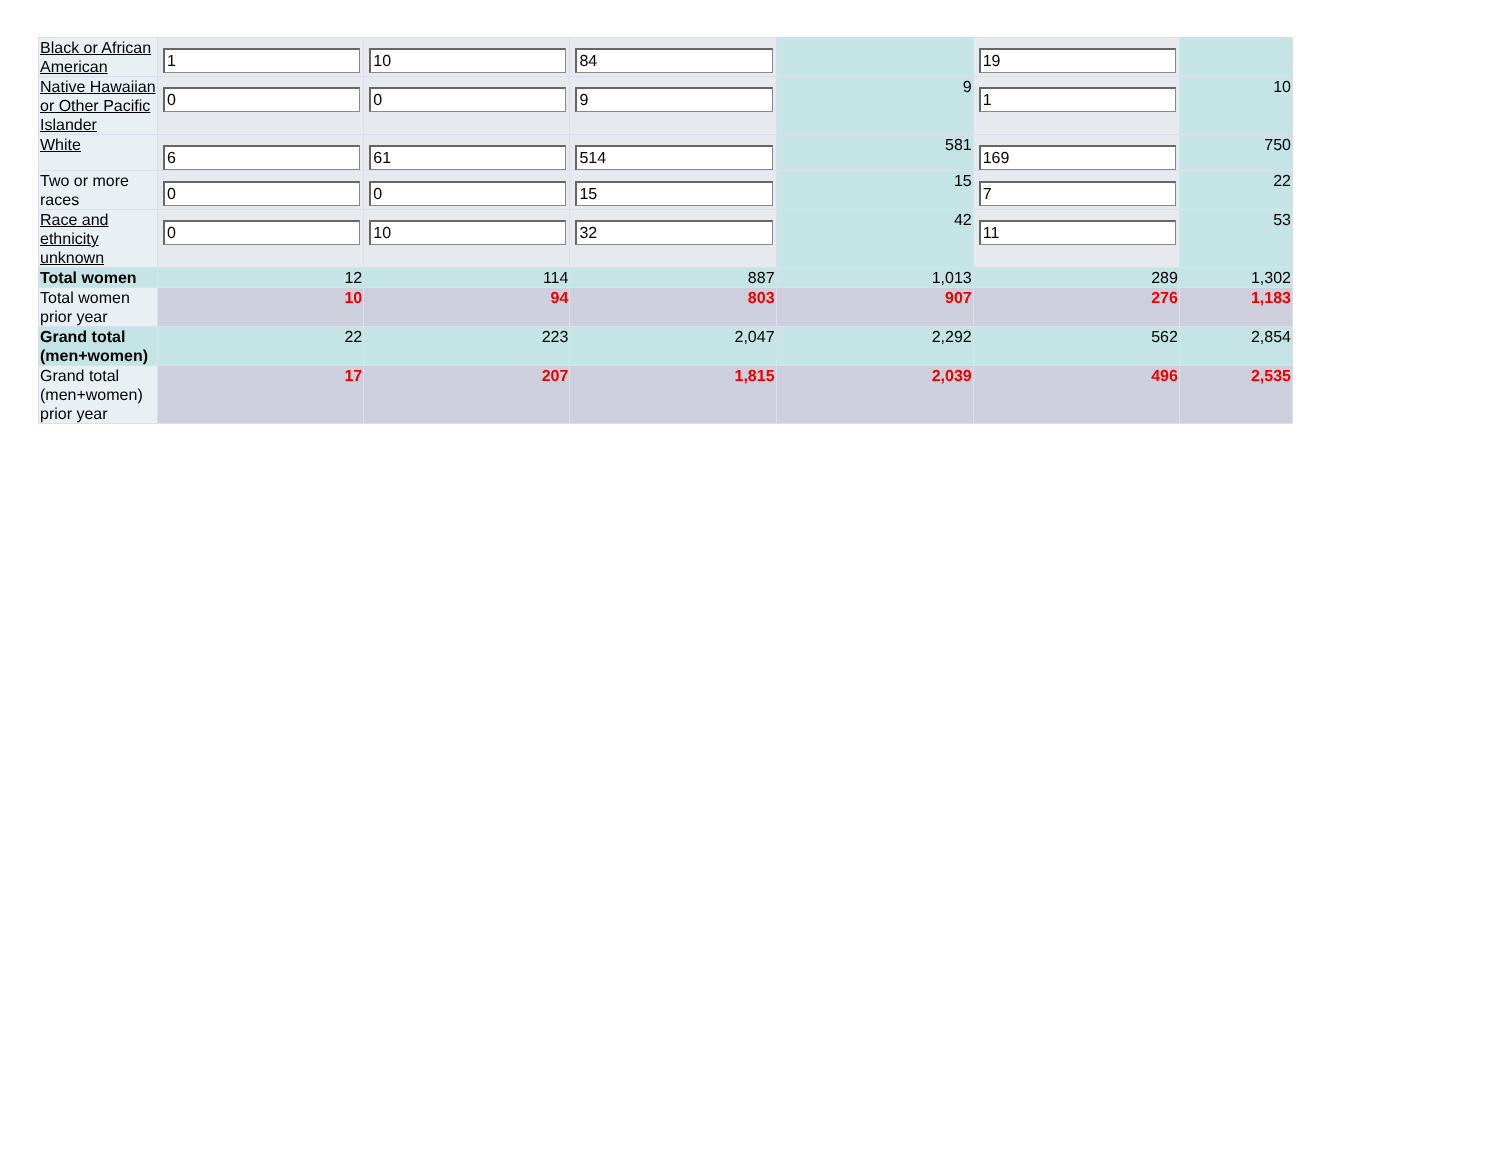| Black or African American | 1 | 10 | 84 | | 19 | |
| Native Hawaiian or Other Pacific Islander | 0 | 0 | 9 | 9 | 1 | 10 |
| White | 6 | 61 | 514 | 581 | 169 | 750 |
| Two or more races | 0 | 0 | 15 | 15 | 7 | 22 |
| Race and ethnicity unknown | 0 | 10 | 32 | 42 | 11 | 53 |
| Total women | 12 | 114 | 887 | 1,013 | 289 | 1,302 |
| Total women prior year | 10 | 94 | 803 | 907 | 276 | 1,183 |
| Grand total (men+women) | 22 | 223 | 2,047 | 2,292 | 562 | 2,854 |
| Grand total (men+women) prior year | 17 | 207 | 1,815 | 2,039 | 496 | 2,535 |